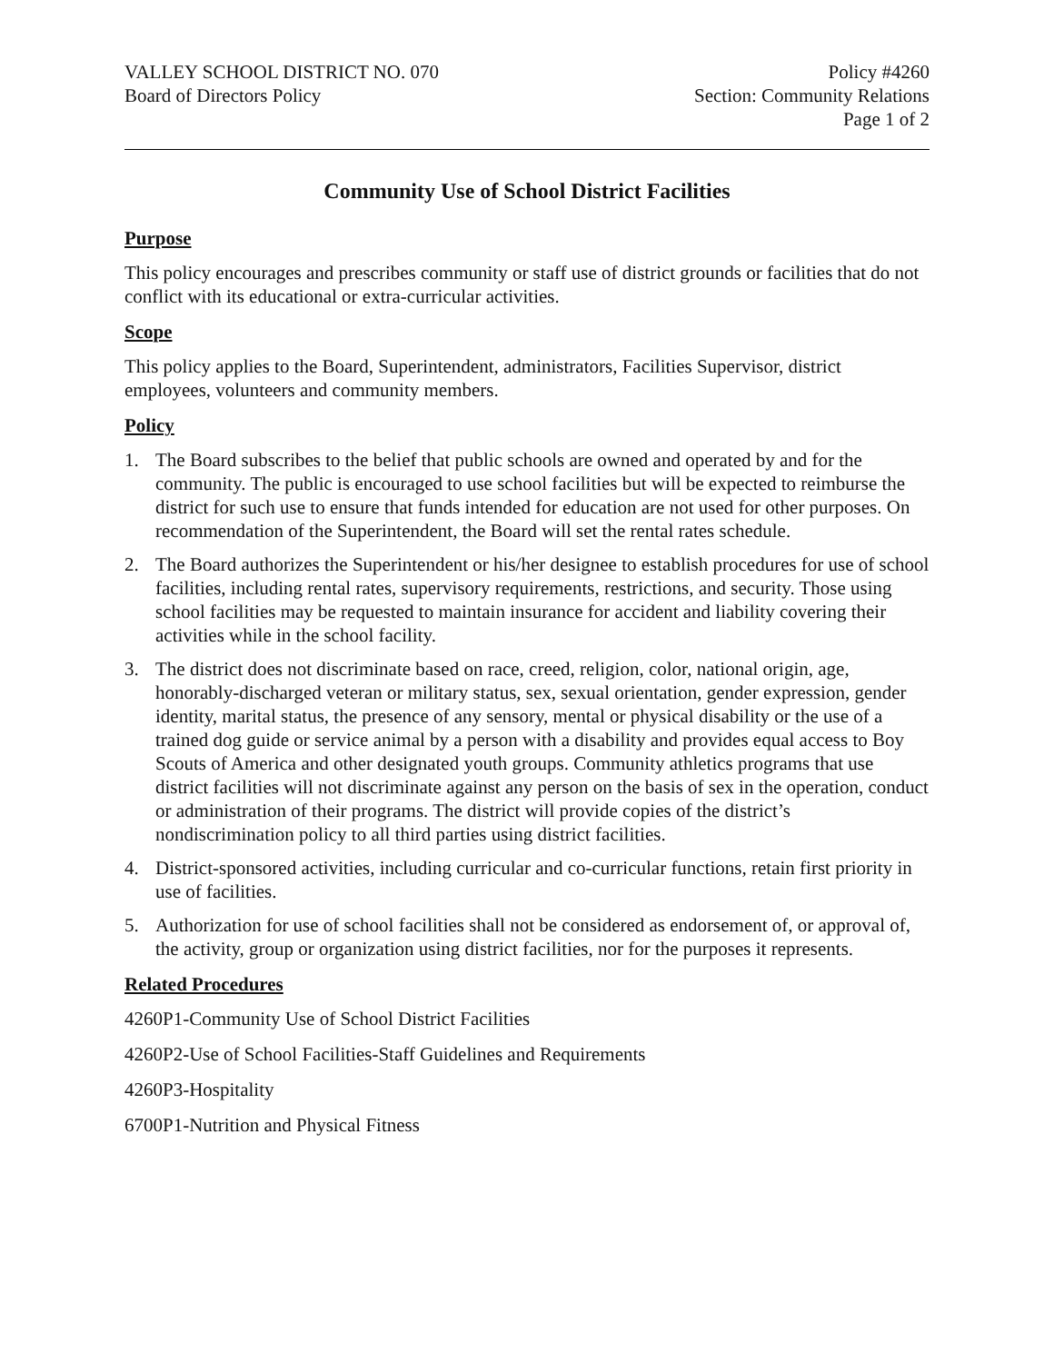VALLEY SCHOOL DISTRICT NO. 070
Board of Directors Policy
Policy #4260
Section: Community Relations
Page 1 of 2
Community Use of School District Facilities
Purpose
This policy encourages and prescribes community or staff use of district grounds or facilities that do not conflict with its educational or extra-curricular activities.
Scope
This policy applies to the Board, Superintendent, administrators, Facilities Supervisor, district employees, volunteers and community members.
Policy
1. The Board subscribes to the belief that public schools are owned and operated by and for the community. The public is encouraged to use school facilities but will be expected to reimburse the district for such use to ensure that funds intended for education are not used for other purposes. On recommendation of the Superintendent, the Board will set the rental rates schedule.
2. The Board authorizes the Superintendent or his/her designee to establish procedures for use of school facilities, including rental rates, supervisory requirements, restrictions, and security. Those using school facilities may be requested to maintain insurance for accident and liability covering their activities while in the school facility.
3. The district does not discriminate based on race, creed, religion, color, national origin, age, honorably-discharged veteran or military status, sex, sexual orientation, gender expression, gender identity, marital status, the presence of any sensory, mental or physical disability or the use of a trained dog guide or service animal by a person with a disability and provides equal access to Boy Scouts of America and other designated youth groups. Community athletics programs that use district facilities will not discriminate against any person on the basis of sex in the operation, conduct or administration of their programs. The district will provide copies of the district’s nondiscrimination policy to all third parties using district facilities.
4. District-sponsored activities, including curricular and co-curricular functions, retain first priority in use of facilities.
5. Authorization for use of school facilities shall not be considered as endorsement of, or approval of, the activity, group or organization using district facilities, nor for the purposes it represents.
Related Procedures
4260P1-Community Use of School District Facilities
4260P2-Use of School Facilities-Staff Guidelines and Requirements
4260P3-Hospitality
6700P1-Nutrition and Physical Fitness